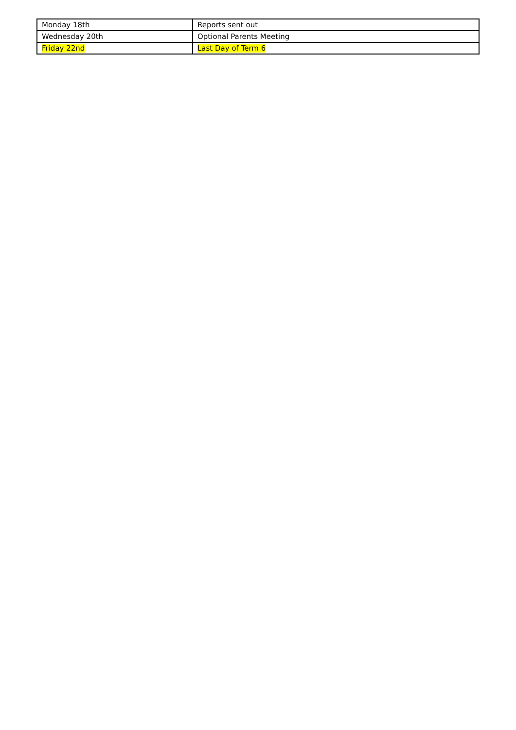| Monday 18th | Reports sent out |
| Wednesday 20th | Optional Parents Meeting |
| Friday 22nd | Last Day of Term 6 |